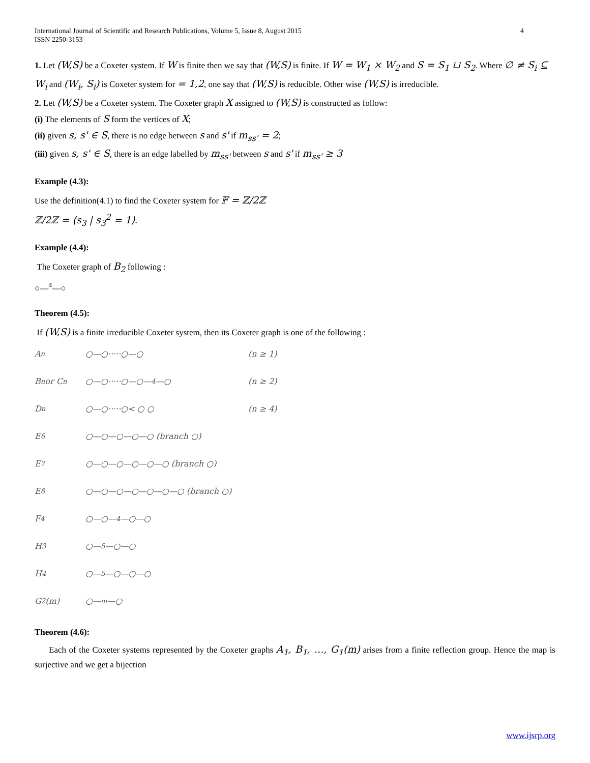International Journal of Scientific and Research Publications, Volume 5, Issue 8, August 2015
ISSN 2250-3153
4
1. Let (W,S) be a Coxeter system. If W is finite then we say that (W,S) is finite. If W = W<sub>1</sub> × W<sub>2</sub> and S = S<sub>1</sub> ⊔ S<sub>2</sub>. Where ∅ ≠ S<sub>i</sub> ⊆ W<sub>i</sub> and (W<sub>i</sub>, S<sub>i</sub>) is Coxeter system for = 1,2, one say that (W,S) is reducible. Other wise (W,S) is irreducible.
2. Let (W,S) be a Coxeter system. The Coxeter graph X assigned to (W,S) is constructed as follow:
(i) The elements of S form the vertices of X;
(ii) given s, s' ∈ S, there is no edge between s and s' if m<sub>ss'</sub> = 2;
(iii) given s, s' ∈ S, there is an edge labelled by m<sub>ss'</sub> between s and s' if m<sub>ss'</sub> ≥ 3
Example (4.3):
Use the definition(4.1) to find the Coxeter system for 𝔽 = ℤ/2ℤ
ℤ/2ℤ = ⟨s<sub>3</sub> | s<sub>3</sub><sup>2</sup> = 1⟩.
Example (4.4):
The Coxeter graph of B<sub>2</sub> following :
○—<sup>4</sup>—○
Theorem (4.5):
If (W,S) is a finite irreducible Coxeter system, then its Coxeter graph is one of the following :
A<sub>n</sub>
○—○·····○—○
(n ≥ 1)
B<sub>n</sub> or C<sub>n</sub>
○—○·····○—○—<sup>4</sup>—○
(n ≥ 2)
D<sub>n</sub>
○—○·····○< ○ ○
(n ≥ 4)
E<sub>6</sub>
○—○—○—○—○ (branch ○)
E<sub>7</sub>
○—○—○—○—○—○ (branch ○)
E<sub>8</sub>
○—○—○—○—○—○—○ (branch ○)
F<sub>4</sub>
○—○—<sup>4</sup>—○—○
H<sub>3</sub>
○—<sup>5</sup>—○—○
H<sub>4</sub>
○—<sup>5</sup>—○—○—○
G<sub>2</sub>(m)
○—<sup>m</sup>—○
Theorem (4.6):
Each of the Coxeter systems represented by the Coxeter graphs A<sub>1</sub>, B<sub>1</sub>, …, G<sub>1</sub>(m) arises from a finite reflection group. Hence the map is surjective and we get a bijection
www.ijsrp.org